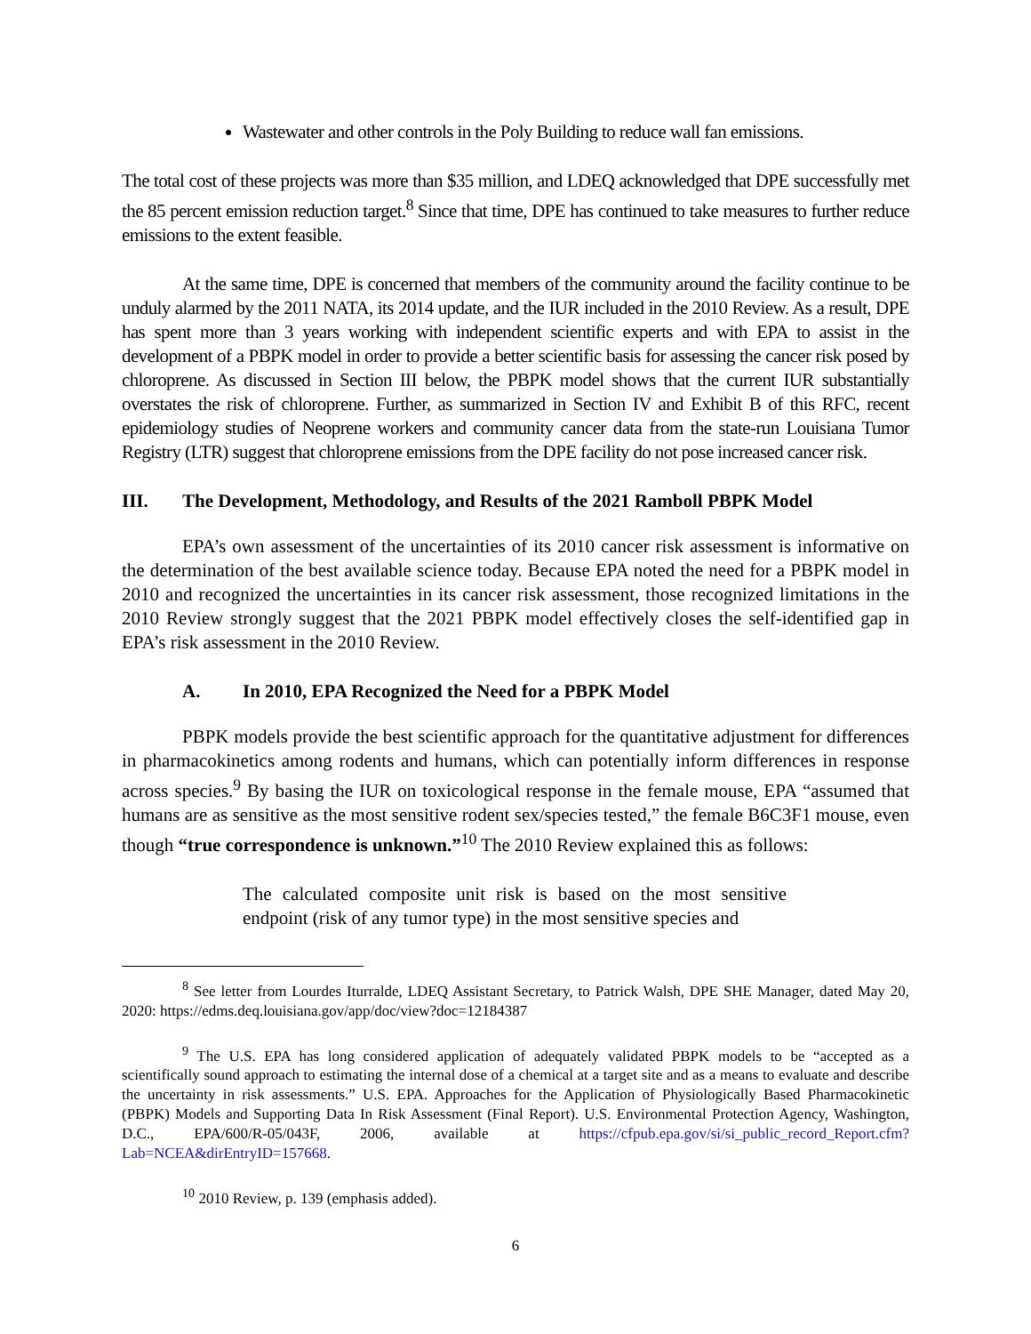Wastewater and other controls in the Poly Building to reduce wall fan emissions.
The total cost of these projects was more than $35 million, and LDEQ acknowledged that DPE successfully met the 85 percent emission reduction target.<sup>8</sup> Since that time, DPE has continued to take measures to further reduce emissions to the extent feasible.
At the same time, DPE is concerned that members of the community around the facility continue to be unduly alarmed by the 2011 NATA, its 2014 update, and the IUR included in the 2010 Review. As a result, DPE has spent more than 3 years working with independent scientific experts and with EPA to assist in the development of a PBPK model in order to provide a better scientific basis for assessing the cancer risk posed by chloroprene. As discussed in Section III below, the PBPK model shows that the current IUR substantially overstates the risk of chloroprene. Further, as summarized in Section IV and Exhibit B of this RFC, recent epidemiology studies of Neoprene workers and community cancer data from the state-run Louisiana Tumor Registry (LTR) suggest that chloroprene emissions from the DPE facility do not pose increased cancer risk.
III. The Development, Methodology, and Results of the 2021 Ramboll PBPK Model
EPA’s own assessment of the uncertainties of its 2010 cancer risk assessment is informative on the determination of the best available science today. Because EPA noted the need for a PBPK model in 2010 and recognized the uncertainties in its cancer risk assessment, those recognized limitations in the 2010 Review strongly suggest that the 2021 PBPK model effectively closes the self-identified gap in EPA’s risk assessment in the 2010 Review.
A. In 2010, EPA Recognized the Need for a PBPK Model
PBPK models provide the best scientific approach for the quantitative adjustment for differences in pharmacokinetics among rodents and humans, which can potentially inform differences in response across species.<sup>9</sup> By basing the IUR on toxicological response in the female mouse, EPA “assumed that humans are as sensitive as the most sensitive rodent sex/species tested,” the female B6C3F1 mouse, even though “true correspondence is unknown.”<sup>10</sup> The 2010 Review explained this as follows:
The calculated composite unit risk is based on the most sensitive endpoint (risk of any tumor type) in the most sensitive species and
<sup>8</sup> See letter from Lourdes Iturralde, LDEQ Assistant Secretary, to Patrick Walsh, DPE SHE Manager, dated May 20, 2020: https://edms.deq.louisiana.gov/app/doc/view?doc=12184387
<sup>9</sup> The U.S. EPA has long considered application of adequately validated PBPK models to be “accepted as a scientifically sound approach to estimating the internal dose of a chemical at a target site and as a means to evaluate and describe the uncertainty in risk assessments.” U.S. EPA. Approaches for the Application of Physiologically Based Pharmacokinetic (PBPK) Models and Supporting Data In Risk Assessment (Final Report). U.S. Environmental Protection Agency, Washington, D.C., EPA/600/R-05/043F, 2006, available at https://cfpub.epa.gov/si/si_public_record_Report.cfm?Lab=NCEA&dirEntryID=157668.
<sup>10</sup> 2010 Review, p. 139 (emphasis added).
6